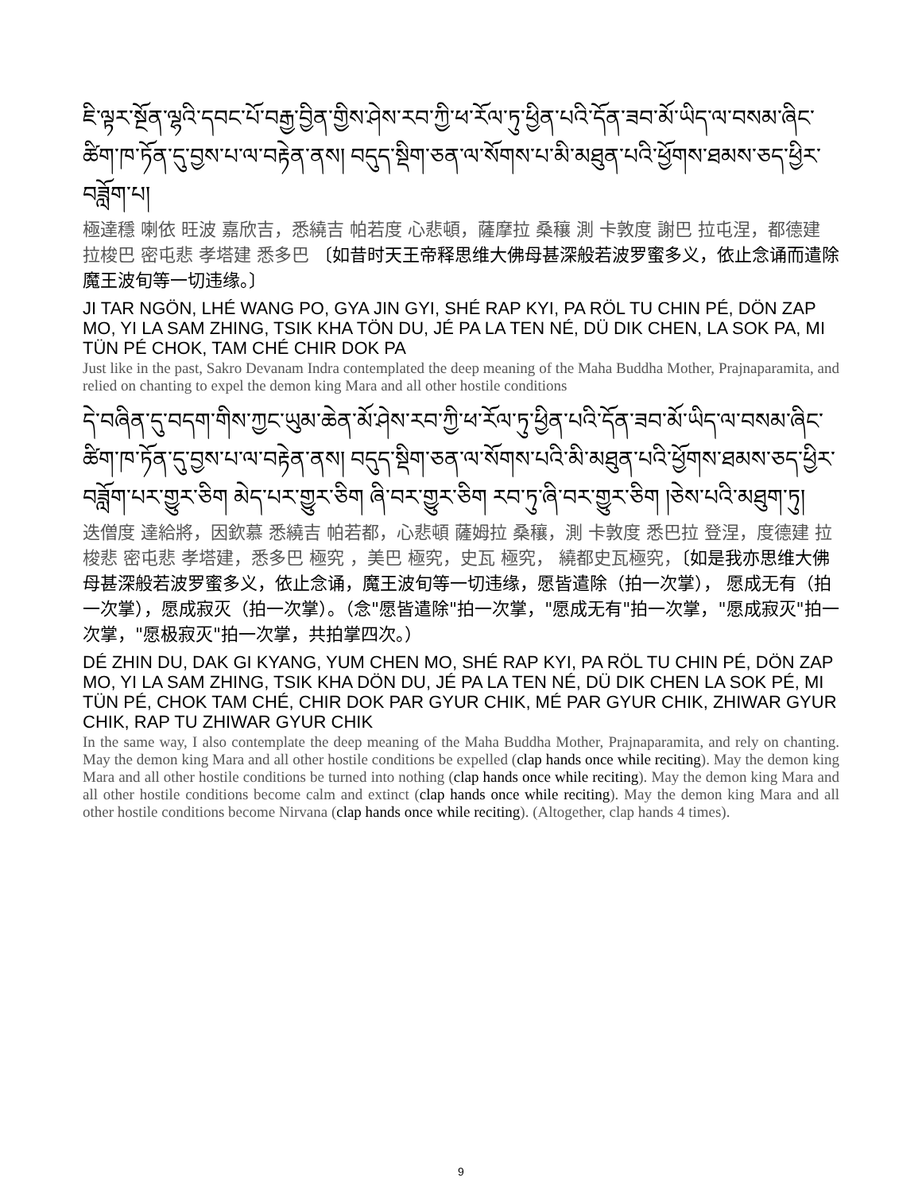ཇི་ལྟར་སྔོན་ལྷའི་དབང་པོ་བརྒྱ་བྱིན་གྱིས་ཤེས་རབ་ཀྱི་ཕ་རོལ་ཏུ་ཕྱིན་པའི་དོན་ཟབ་མོ་ཡིད་ལ་བསམ་ཞིང་ཚིག་ཁ་ཏོན་དུ་བྱས་པ་ལ་བརྟེན་ནས། བདུད་སྡིག་ཅན་ལ་སོགས་པ་མི་མཐུན་པའི་ཕྱོགས་ཐམས་ཅད་ཕྱིར་བཟློག་པ།
極達穩 喇依 旺波 嘉欣吉，悉繞吉 帕若度 心悲頓，薩摩拉 桑穰 測 卡敦度 謝巴 拉屯涅，都德建 拉梭巴 密屯悲 孝塔建 悉多巴 〔如昔时天王帝释思维大佛母甚深般若波罗蜜多义，依止念诵而遣除魔王波旬等一切违缘。〕
JI TAR NGÖN, LHÉ WANG PO, GYA JIN GYI, SHÉ RAP KYI, PA RÖL TU CHIN PÉ, DÖN ZAP MO, YI LA SAM ZHING, TSIK KHA TÖN DU, JÉ PA LA TEN NÉ, DÜ DIK CHEN, LA SOK PA, MI TÜN PÉ CHOK, TAM CHÉ CHIR DOK PA
Just like in the past, Sakro Devanam Indra contemplated the deep meaning of the Maha Buddha Mother, Prajnaparamita, and relied on chanting to expel the demon king Mara and all other hostile conditions
དེ་བཞིན་དུ་བདག་གིས་ཀྱང་ཡུམ་ཆེན་མོ་ཤེས་རབ་ཀྱི་ཕ་རོལ་ཏུ་ཕྱིན་པའི་དོན་ཟབ་མོ་ཡིད་ལ་བསམ་ཞིང་ཚིག་ཁ་ཏོན་དུ་བྱས་པ་ལ་བརྟེན་ནས། བདུད་སྡིག་ཅན་ལ་སོགས་པའི་མི་མཐུན་པའི་ཕྱོགས་ཐམས་ཅད་ཕྱིར་བཟློག་པར་གྱུར་ཅིག མེད་པར་གྱུར་ཅིག ཞི་བར་གྱུར་ཅིག རབ་ཏུ་ཞི་བར་གྱུར་ཅིག །ཅེས་པའི་མཐུག་ཏུ།
迭僧度 達給將，因欽慕 悉繞吉 帕若都，心悲頓 薩姆拉 桑穰，測 卡敦度 悉巴拉 登涅，度德建 拉梭悲 密屯悲 孝塔建，悉多巴 極究 ，美巴 極究，史瓦 極究， 繞都史瓦極究，〔如是我亦思维大佛母甚深般若波罗蜜多义，依止念诵，魔王波旬等一切违缘，愿皆遣除（拍一次掌）， 愿成无有（拍一次掌），愿成寂灭（拍一次掌）。（念"愿皆遣除"拍一次掌，"愿成无有"拍一次掌，"愿成寂灭"拍一次掌，"愿极寂灭"拍一次掌，共拍掌四次。）
DÉ ZHIN DU, DAK GI KYANG, YUM CHEN MO, SHÉ RAP KYI, PA RÖL TU CHIN PÉ, DÖN ZAP MO, YI LA SAM ZHING, TSIK KHA DÖN DU, JÉ PA LA TEN NÉ, DÜ DIK CHEN LA SOK PÉ, MI TÜN PÉ, CHOK TAM CHÉ, CHIR DOK PAR GYUR CHIK, MÉ PAR GYUR CHIK, ZHIWAR GYUR CHIK, RAP TU ZHIWAR GYUR CHIK
In the same way, I also contemplate the deep meaning of the Maha Buddha Mother, Prajnaparamita, and rely on chanting. May the demon king Mara and all other hostile conditions be expelled (clap hands once while reciting). May the demon king Mara and all other hostile conditions be turned into nothing (clap hands once while reciting). May the demon king Mara and all other hostile conditions become calm and extinct (clap hands once while reciting). May the demon king Mara and all other hostile conditions become Nirvana (clap hands once while reciting). (Altogether, clap hands 4 times).
9